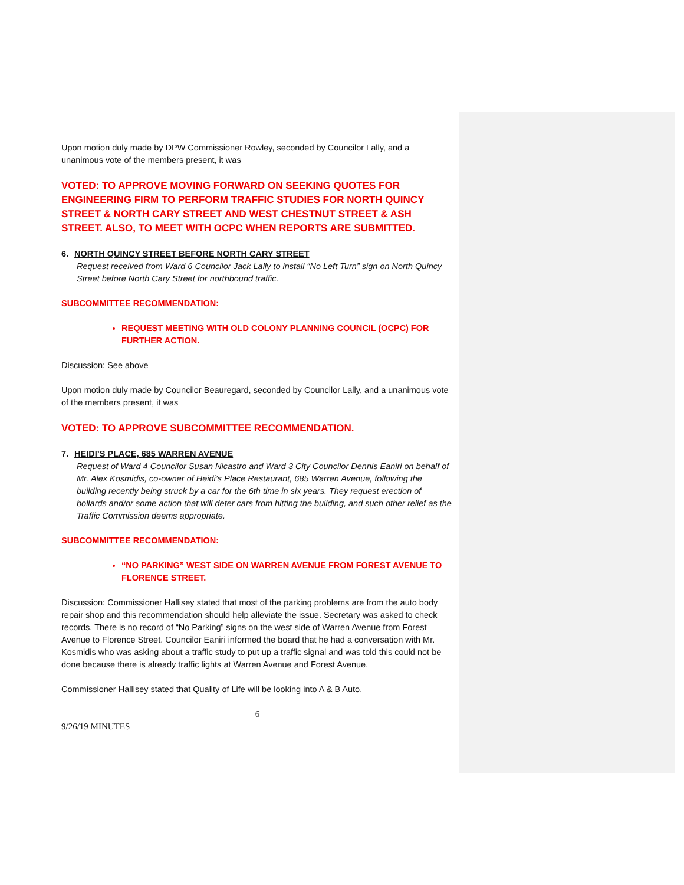Upon motion duly made by DPW Commissioner Rowley, seconded by Councilor Lally, and a unanimous vote of the members present, it was
VOTED: TO APPROVE MOVING FORWARD ON SEEKING QUOTES FOR ENGINEERING FIRM TO PERFORM TRAFFIC STUDIES FOR NORTH QUINCY STREET & NORTH CARY STREET AND WEST CHESTNUT STREET & ASH STREET. ALSO, TO MEET WITH OCPC WHEN REPORTS ARE SUBMITTED.
6. NORTH QUINCY STREET BEFORE NORTH CARY STREET
Request received from Ward 6 Councilor Jack Lally to install “No Left Turn” sign on North Quincy Street before North Cary Street for northbound traffic.
SUBCOMMITTEE RECOMMENDATION:
REQUEST MEETING WITH OLD COLONY PLANNING COUNCIL (OCPC) FOR FURTHER ACTION.
Discussion: See above
Upon motion duly made by Councilor Beauregard, seconded by Councilor Lally, and a unanimous vote of the members present, it was
VOTED: TO APPROVE SUBCOMMITTEE RECOMMENDATION.
7. HEIDI’S PLACE, 685 WARREN AVENUE
Request of Ward 4 Councilor Susan Nicastro and Ward 3 City Councilor Dennis Eaniri on behalf of Mr. Alex Kosmidis, co-owner of Heidi’s Place Restaurant, 685 Warren Avenue, following the building recently being struck by a car for the 6th time in six years. They request erection of bollards and/or some action that will deter cars from hitting the building, and such other relief as the Traffic Commission deems appropriate.
SUBCOMMITTEE RECOMMENDATION:
“NO PARKING” WEST SIDE ON WARREN AVENUE FROM FOREST AVENUE TO FLORENCE STREET.
Discussion: Commissioner Hallisey stated that most of the parking problems are from the auto body repair shop and this recommendation should help alleviate the issue. Secretary was asked to check records. There is no record of “No Parking” signs on the west side of Warren Avenue from Forest Avenue to Florence Street. Councilor Eaniri informed the board that he had a conversation with Mr. Kosmidis who was asking about a traffic study to put up a traffic signal and was told this could not be done because there is already traffic lights at Warren Avenue and Forest Avenue.
Commissioner Hallisey stated that Quality of Life will be looking into A & B Auto.
6
9/26/19 MINUTES